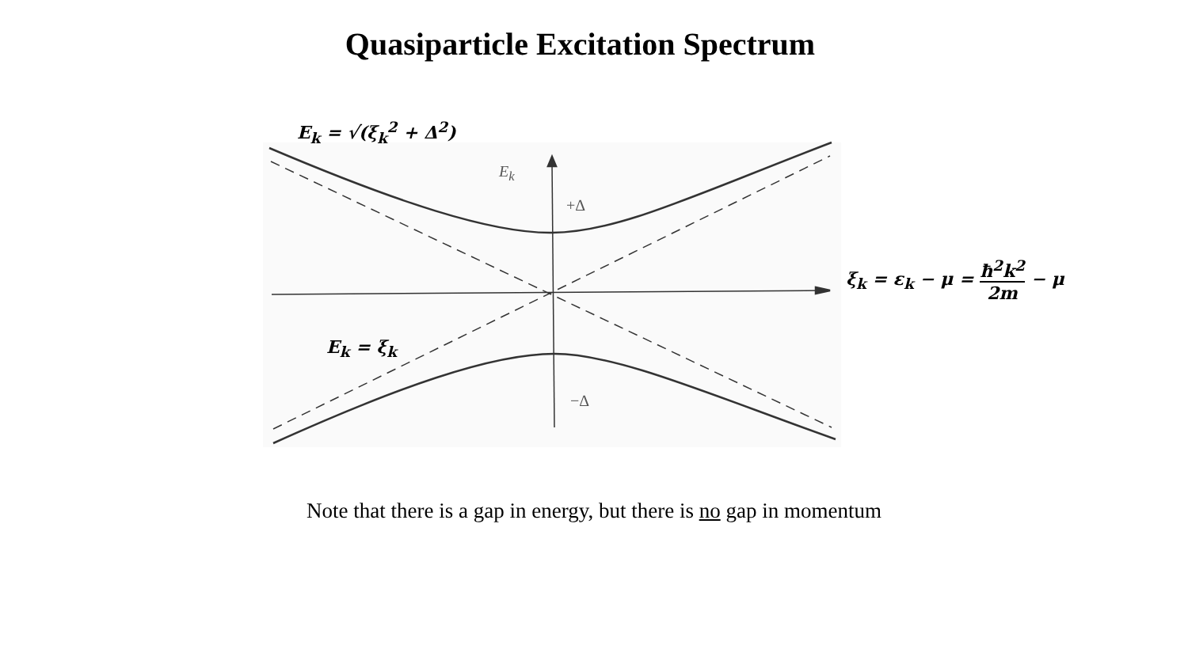Quasiparticle Excitation Spectrum
E<sub>k</sub>
+Δ
−Δ
E<sub>k</sub> = √(ξ<sub>k</sub><sup>2</sup> + Δ<sup>2</sup>)
E<sub>k</sub> = ξ<sub>k</sub>
ξ<sub>k</sub> = ε<sub>k</sub> − μ = ħ<sup>2</sup>k<sup>2</sup> 2m − μ
Note that there is a gap in energy, but there is no gap in momentum